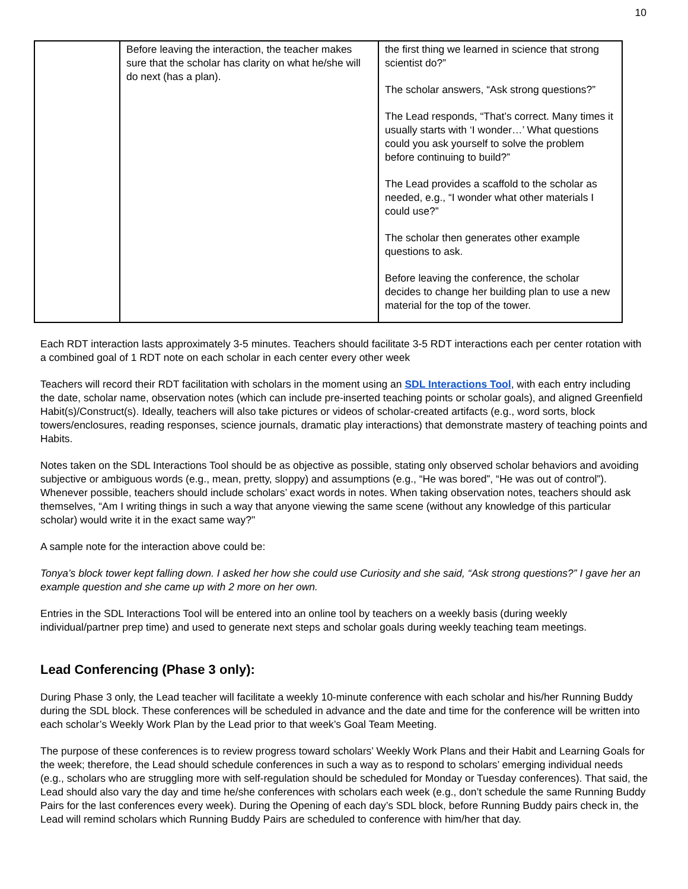10
| | Before leaving the interaction, the teacher makes sure that the scholar has clarity on what he/she will do next (has a plan). | the first thing we learned in science that strong scientist do?” The scholar answers, “Ask strong questions?” The Lead responds, “That’s correct. Many times it usually starts with ‘I wonder…’ What questions could you ask yourself to solve the problem before continuing to build?” The Lead provides a scaffold to the scholar as needed, e.g., “I wonder what other materials I could use?” The scholar then generates other example questions to ask. Before leaving the conference, the scholar decides to change her building plan to use a new material for the top of the tower. |
Each RDT interaction lasts approximately 3-5 minutes. Teachers should facilitate 3-5 RDT interactions each per center rotation with a combined goal of 1 RDT note on each scholar in each center every other week
Teachers will record their RDT facilitation with scholars in the moment using an SDL Interactions Tool, with each entry including the date, scholar name, observation notes (which can include pre-inserted teaching points or scholar goals), and aligned Greenfield Habit(s)/Construct(s). Ideally, teachers will also take pictures or videos of scholar-created artifacts (e.g., word sorts, block towers/enclosures, reading responses, science journals, dramatic play interactions) that demonstrate mastery of teaching points and Habits.
Notes taken on the SDL Interactions Tool should be as objective as possible, stating only observed scholar behaviors and avoiding subjective or ambiguous words (e.g., mean, pretty, sloppy) and assumptions (e.g., “He was bored”, “He was out of control”). Whenever possible, teachers should include scholars’ exact words in notes. When taking observation notes, teachers should ask themselves, “Am I writing things in such a way that anyone viewing the same scene (without any knowledge of this particular scholar) would write it in the exact same way?"
A sample note for the interaction above could be:
Tonya’s block tower kept falling down. I asked her how she could use Curiosity and she said, “Ask strong questions?” I gave her an example question and she came up with 2 more on her own.
Entries in the SDL Interactions Tool will be entered into an online tool by teachers on a weekly basis (during weekly individual/partner prep time) and used to generate next steps and scholar goals during weekly teaching team meetings.
Lead Conferencing (Phase 3 only):
During Phase 3 only, the Lead teacher will facilitate a weekly 10-minute conference with each scholar and his/her Running Buddy during the SDL block. These conferences will be scheduled in advance and the date and time for the conference will be written into each scholar’s Weekly Work Plan by the Lead prior to that week’s Goal Team Meeting.
The purpose of these conferences is to review progress toward scholars’ Weekly Work Plans and their Habit and Learning Goals for the week; therefore, the Lead should schedule conferences in such a way as to respond to scholars’ emerging individual needs (e.g., scholars who are struggling more with self-regulation should be scheduled for Monday or Tuesday conferences). That said, the Lead should also vary the day and time he/she conferences with scholars each week (e.g., don’t schedule the same Running Buddy Pairs for the last conferences every week). During the Opening of each day’s SDL block, before Running Buddy pairs check in, the Lead will remind scholars which Running Buddy Pairs are scheduled to conference with him/her that day.